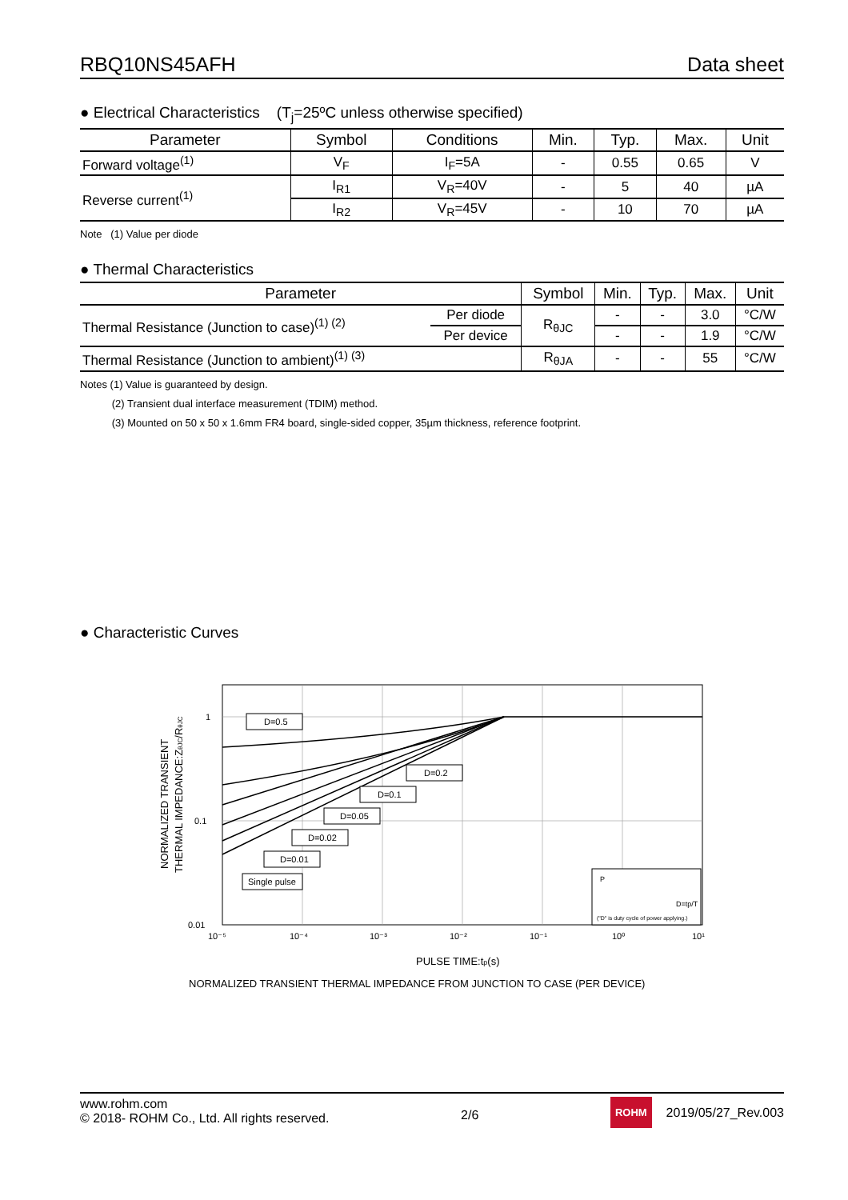RBQ10NS45AFH Data sheet
● Electrical Characteristics (T<sub>j</sub>=25ºC unless otherwise specified)
| Parameter | Symbol | Conditions | Min. | Typ. | Max. | Unit |
| --- | --- | --- | --- | --- | --- | --- |
| Forward voltage<sup>(1)</sup> | V<sub>F</sub> | I<sub>F</sub>=5A | - | 0.55 | 0.65 | V |
| Reverse current<sup>(1)</sup> | I<sub>R1</sub> | V<sub>R</sub>=40V | - | 5 | 40 | µA |
| | I<sub>R2</sub> | V<sub>R</sub>=45V | - | 10 | 70 | µA |
Note (1) Value per diode
● Thermal Characteristics
| Parameter | | Symbol | Min. | Typ. | Max. | Unit |
| --- | --- | --- | --- | --- | --- | --- |
| Thermal Resistance (Junction to case)<sup>(1) (2)</sup> | Per diode | R<sub>θJC</sub> | - | - | 3.0 | °C/W |
| | Per device | | - | - | 1.9 | °C/W |
| Thermal Resistance (Junction to ambient)<sup>(1) (3)</sup> | | R<sub>θJA</sub> | - | - | 55 | °C/W |
Notes (1) Value is guaranteed by design.
(2) Transient dual interface measurement (TDIM) method.
(3) Mounted on 50 x 50 x 1.6mm FR4 board, single-sided copper, 35µm thickness, reference footprint.
● Characteristic Curves
1
0.1
0.01
10⁻⁵
10⁻⁴
10⁻³
10⁻²
10⁻¹
10⁰
10¹
PULSE TIME:tp(s)
NORMALIZED TRANSIENT THERMAL IMPEDANCE FROM JUNCTION TO CASE (PER DEVICE)
NORMALIZED TRANSIENT
THERMAL IMPEDANCE:ZθJC/RθJC
D=0.5
D=0.2
D=0.1
D=0.05
D=0.02
D=0.01
Single pulse
P
D=tp/T
("D" is duty cycle of power applying.)
www.rohm.com
© 2018- ROHM Co., Ltd. All rights reserved.
2/6
ROHM 2019/05/27_Rev.003